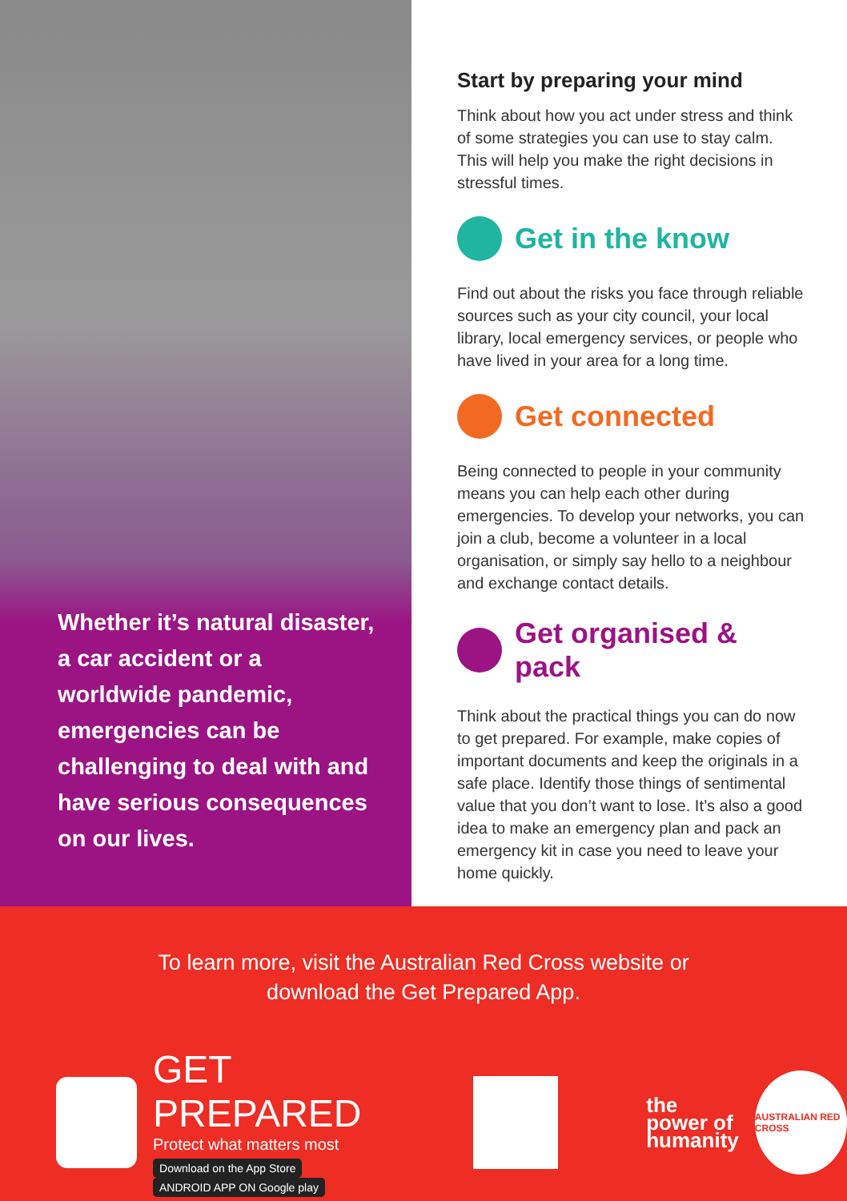Whether it’s natural disaster, a car accident or a worldwide pandemic, emergencies can be challenging to deal with and have serious consequences on our lives.
Start by preparing your mind
Think about how you act under stress and think of some strategies you can use to stay calm. This will help you make the right decisions in stressful times.
Get in the know
Find out about the risks you face through reliable sources such as your city council, your local library, local emergency services, or people who have lived in your area for a long time.
Get connected
Being connected to people in your community means you can help each other during emergencies. To develop your networks, you can join a club, become a volunteer in a local organisation, or simply say hello to a neighbour and exchange contact details.
Get organised & pack
Think about the practical things you can do now to get prepared. For example, make copies of important documents and keep the originals in a safe place. Identify those things of sentimental value that you don’t want to lose. It’s also a good idea to make an emergency plan and pack an emergency kit in case you need to leave your home quickly.
To learn more, visit the Australian Red Cross website or
download the Get Prepared App.
GET PREPARED
Protect what matters most
Download on the App Store ANDROID APP ON Google play
the
power of
humanity
AUSTRALIAN RED CROSS